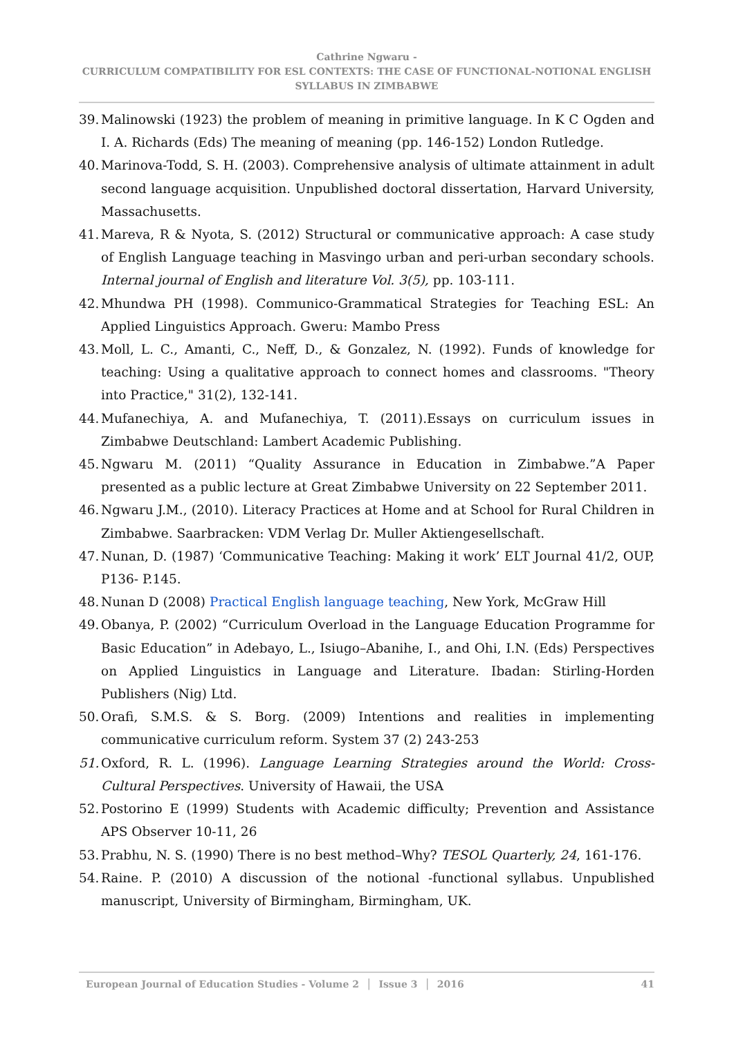Cathrine Ngwaru -
CURRICULUM COMPATIBILITY FOR ESL CONTEXTS: THE CASE OF FUNCTIONAL-NOTIONAL ENGLISH SYLLABUS IN ZIMBABWE
39. Malinowski (1923) the problem of meaning in primitive language. In K C Ogden and I. A. Richards (Eds) The meaning of meaning (pp. 146-152) London Rutledge.
40. Marinova-Todd, S. H. (2003). Comprehensive analysis of ultimate attainment in adult second language acquisition. Unpublished doctoral dissertation, Harvard University, Massachusetts.
41. Mareva, R & Nyota, S. (2012) Structural or communicative approach: A case study of English Language teaching in Masvingo urban and peri-urban secondary schools. Internal journal of English and literature Vol. 3(5), pp. 103-111.
42. Mhundwa PH (1998). Communico-Grammatical Strategies for Teaching ESL: An Applied Linguistics Approach. Gweru: Mambo Press
43. Moll, L. C., Amanti, C., Neff, D., & Gonzalez, N. (1992). Funds of knowledge for teaching: Using a qualitative approach to connect homes and classrooms. "Theory into Practice," 31(2), 132-141.
44. Mufanechiya, A. and Mufanechiya, T. (2011).Essays on curriculum issues in Zimbabwe Deutschland: Lambert Academic Publishing.
45. Ngwaru M. (2011) “Quality Assurance in Education in Zimbabwe.”A Paper presented as a public lecture at Great Zimbabwe University on 22 September 2011.
46. Ngwaru J.M., (2010). Literacy Practices at Home and at School for Rural Children in Zimbabwe. Saarbracken: VDM Verlag Dr. Muller Aktiengesellschaft.
47. Nunan, D. (1987) ‘Communicative Teaching: Making it work’ ELT Journal 41/2, OUP, P136- P.145.
48. Nunan D (2008) Practical English language teaching, New York, McGraw Hill
49. Obanya, P. (2002) “Curriculum Overload in the Language Education Programme for Basic Education” in Adebayo, L., Isiugo–Abanihe, I., and Ohi, I.N. (Eds) Perspectives on Applied Linguistics in Language and Literature. Ibadan: Stirling-Horden Publishers (Nig) Ltd.
50. Orafi, S.M.S. & S. Borg. (2009) Intentions and realities in implementing communicative curriculum reform. System 37 (2) 243-253
51. Oxford, R. L. (1996). Language Learning Strategies around the World: Cross-Cultural Perspectives. University of Hawaii, the USA
52. Postorino E (1999) Students with Academic difficulty; Prevention and Assistance APS Observer 10-11, 26
53. Prabhu, N. S. (1990) There is no best method–Why? TESOL Quarterly, 24, 161-176.
54. Raine. P. (2010) A discussion of the notional -functional syllabus. Unpublished manuscript, University of Birmingham, Birmingham, UK.
European Journal of Education Studies - Volume 2 │ Issue 3 │ 2016
41